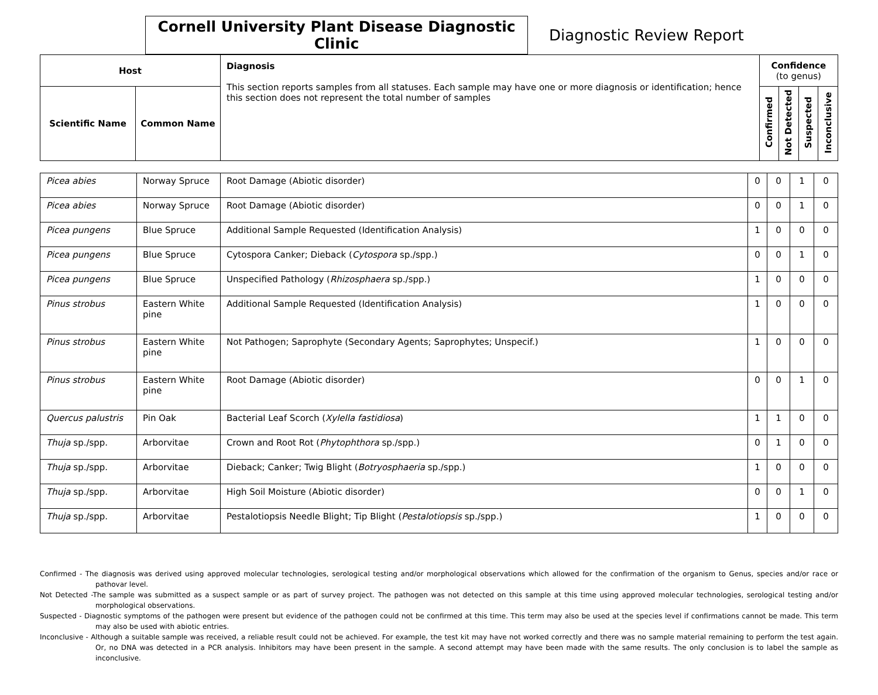Cornell University Plant Disease Diagnostic Clinic
Diagnostic Review Report
| Host | | Diagnosis This section reports samples from all statuses. Each sample may have one or more diagnosis or identification; hence this section does not represent the total number of samples | Confidence (to genus) | | | |
| --- | --- | --- | --- | --- | --- | --- |
| Scientific Name | Common Name | | Confirmed | Not Detected | Suspected | Inconclusive |
| Picea abies | Norway Spruce | Root Damage (Abiotic disorder) | 0 | 0 | 1 | 0 |
| Picea abies | Norway Spruce | Root Damage (Abiotic disorder) | 0 | 0 | 1 | 0 |
| Picea pungens | Blue Spruce | Additional Sample Requested (Identification Analysis) | 1 | 0 | 0 | 0 |
| Picea pungens | Blue Spruce | Cytospora Canker; Dieback ( Cytospora sp./spp.) | 0 | 0 | 1 | 0 |
| Picea pungens | Blue Spruce | Unspecified Pathology ( Rhizosphaera sp./spp.) | 1 | 0 | 0 | 0 |
| Pinus strobus | Eastern White pine | Additional Sample Requested (Identification Analysis) | 1 | 0 | 0 | 0 |
| Pinus strobus | Eastern White pine | Not Pathogen; Saprophyte (Secondary Agents; Saprophytes; Unspecif.) | 1 | 0 | 0 | 0 |
| Pinus strobus | Eastern White pine | Root Damage (Abiotic disorder) | 0 | 0 | 1 | 0 |
| Quercus palustris | Pin Oak | Bacterial Leaf Scorch ( Xylella fastidiosa ) | 1 | 1 | 0 | 0 |
| Thuja sp./spp. | Arborvitae | Crown and Root Rot ( Phytophthora sp./spp.) | 0 | 1 | 0 | 0 |
| Thuja sp./spp. | Arborvitae | Dieback; Canker; Twig Blight ( Botryosphaeria sp./spp.) | 1 | 0 | 0 | 0 |
| Thuja sp./spp. | Arborvitae | High Soil Moisture (Abiotic disorder) | 0 | 0 | 1 | 0 |
| Thuja sp./spp. | Arborvitae | Pestalotiopsis Needle Blight; Tip Blight ( Pestalotiopsis sp./spp.) | 1 | 0 | 0 | 0 |
Confirmed - The diagnosis was derived using approved molecular technologies, serological testing and/or morphological observations which allowed for the confirmation of the organism to Genus, species and/or race or pathovar level.
Not Detected -The sample was submitted as a suspect sample or as part of survey project. The pathogen was not detected on this sample at this time using approved molecular technologies, serological testing and/or morphological observations.
Suspected - Diagnostic symptoms of the pathogen were present but evidence of the pathogen could not be confirmed at this time. This term may also be used at the species level if confirmations cannot be made. This term may also be used with abiotic entries.
Inconclusive - Although a suitable sample was received, a reliable result could not be achieved. For example, the test kit may have not worked correctly and there was no sample material remaining to perform the test again. Or, no DNA was detected in a PCR analysis. Inhibitors may have been present in the sample. A second attempt may have been made with the same results. The only conclusion is to label the sample as inconclusive.